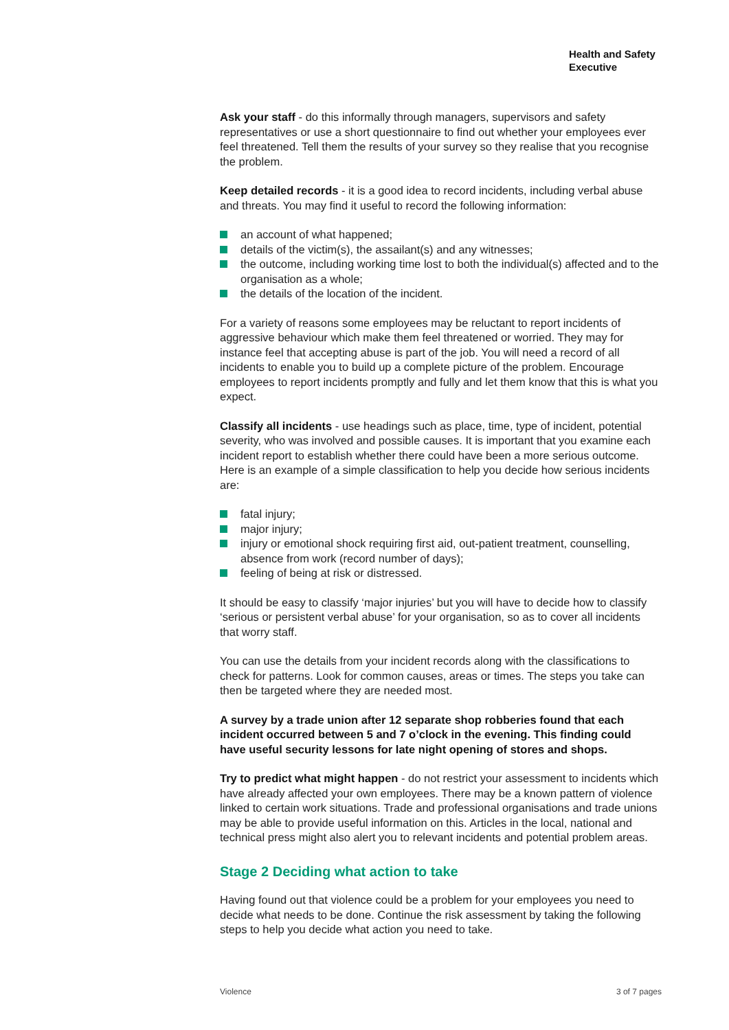Health and Safety
Executive
Ask your staff - do this informally through managers, supervisors and safety representatives or use a short questionnaire to find out whether your employees ever feel threatened. Tell them the results of your survey so they realise that you recognise the problem.
Keep detailed records - it is a good idea to record incidents, including verbal abuse and threats. You may find it useful to record the following information:
an account of what happened;
details of the victim(s), the assailant(s) and any witnesses;
the outcome, including working time lost to both the individual(s) affected and to the organisation as a whole;
the details of the location of the incident.
For a variety of reasons some employees may be reluctant to report incidents of aggressive behaviour which make them feel threatened or worried. They may for instance feel that accepting abuse is part of the job. You will need a record of all incidents to enable you to build up a complete picture of the problem. Encourage employees to report incidents promptly and fully and let them know that this is what you expect.
Classify all incidents - use headings such as place, time, type of incident, potential severity, who was involved and possible causes. It is important that you examine each incident report to establish whether there could have been a more serious outcome. Here is an example of a simple classification to help you decide how serious incidents are:
fatal injury;
major injury;
injury or emotional shock requiring first aid, out-patient treatment, counselling, absence from work (record number of days);
feeling of being at risk or distressed.
It should be easy to classify ‘major injuries’ but you will have to decide how to classify ‘serious or persistent verbal abuse’ for your organisation, so as to cover all incidents that worry staff.
You can use the details from your incident records along with the classifications to check for patterns. Look for common causes, areas or times. The steps you take can then be targeted where they are needed most.
A survey by a trade union after 12 separate shop robberies found that each incident occurred between 5 and 7 o’clock in the evening. This finding could have useful security lessons for late night opening of stores and shops.
Try to predict what might happen - do not restrict your assessment to incidents which have already affected your own employees. There may be a known pattern of violence linked to certain work situations. Trade and professional organisations and trade unions may be able to provide useful information on this. Articles in the local, national and technical press might also alert you to relevant incidents and potential problem areas.
Stage 2 Deciding what action to take
Having found out that violence could be a problem for your employees you need to decide what needs to be done. Continue the risk assessment by taking the following steps to help you decide what action you need to take.
Violence 3 of 7 pages